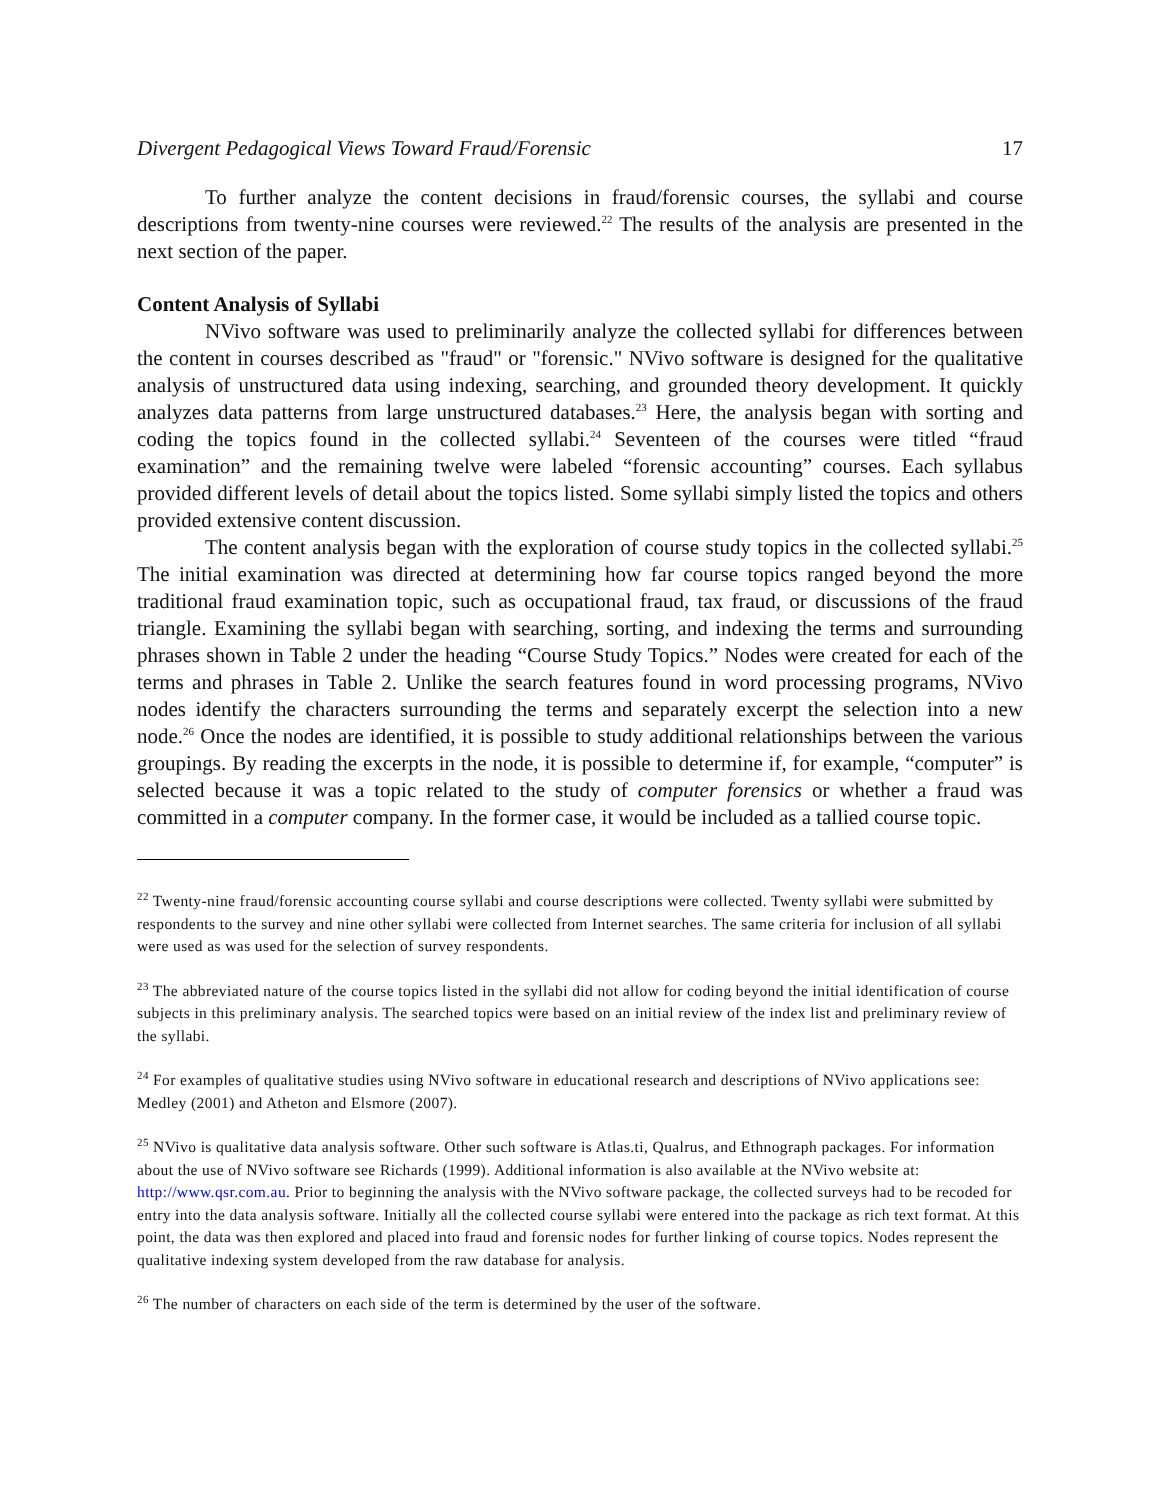Divergent Pedagogical Views Toward Fraud/Forensic 17
To further analyze the content decisions in fraud/forensic courses, the syllabi and course descriptions from twenty-nine courses were reviewed.<sup>22</sup> The results of the analysis are presented in the next section of the paper.
Content Analysis of Syllabi
NVivo software was used to preliminarily analyze the collected syllabi for differences between the content in courses described as "fraud" or "forensic." NVivo software is designed for the qualitative analysis of unstructured data using indexing, searching, and grounded theory development. It quickly analyzes data patterns from large unstructured databases.<sup>23</sup> Here, the analysis began with sorting and coding the topics found in the collected syllabi.<sup>24</sup> Seventeen of the courses were titled “fraud examination” and the remaining twelve were labeled “forensic accounting” courses. Each syllabus provided different levels of detail about the topics listed. Some syllabi simply listed the topics and others provided extensive content discussion.
The content analysis began with the exploration of course study topics in the collected syllabi.<sup>25</sup> The initial examination was directed at determining how far course topics ranged beyond the more traditional fraud examination topic, such as occupational fraud, tax fraud, or discussions of the fraud triangle. Examining the syllabi began with searching, sorting, and indexing the terms and surrounding phrases shown in Table 2 under the heading “Course Study Topics.” Nodes were created for each of the terms and phrases in Table 2. Unlike the search features found in word processing programs, NVivo nodes identify the characters surrounding the terms and separately excerpt the selection into a new node.<sup>26</sup> Once the nodes are identified, it is possible to study additional relationships between the various groupings. By reading the excerpts in the node, it is possible to determine if, for example, “computer” is selected because it was a topic related to the study of computer forensics or whether a fraud was committed in a computer company. In the former case, it would be included as a tallied course topic.
<sup>22</sup> Twenty-nine fraud/forensic accounting course syllabi and course descriptions were collected. Twenty syllabi were submitted by respondents to the survey and nine other syllabi were collected from Internet searches. The same criteria for inclusion of all syllabi were used as was used for the selection of survey respondents.
<sup>23</sup> The abbreviated nature of the course topics listed in the syllabi did not allow for coding beyond the initial identification of course subjects in this preliminary analysis. The searched topics were based on an initial review of the index list and preliminary review of the syllabi.
<sup>24</sup> For examples of qualitative studies using NVivo software in educational research and descriptions of NVivo applications see: Medley (2001) and Atheton and Elsmore (2007).
<sup>25</sup> NVivo is qualitative data analysis software. Other such software is Atlas.ti, Qualrus, and Ethnograph packages. For information about the use of NVivo software see Richards (1999). Additional information is also available at the NVivo website at: http://www.qsr.com.au. Prior to beginning the analysis with the NVivo software package, the collected surveys had to be recoded for entry into the data analysis software. Initially all the collected course syllabi were entered into the package as rich text format. At this point, the data was then explored and placed into fraud and forensic nodes for further linking of course topics. Nodes represent the qualitative indexing system developed from the raw database for analysis.
<sup>26</sup> The number of characters on each side of the term is determined by the user of the software.